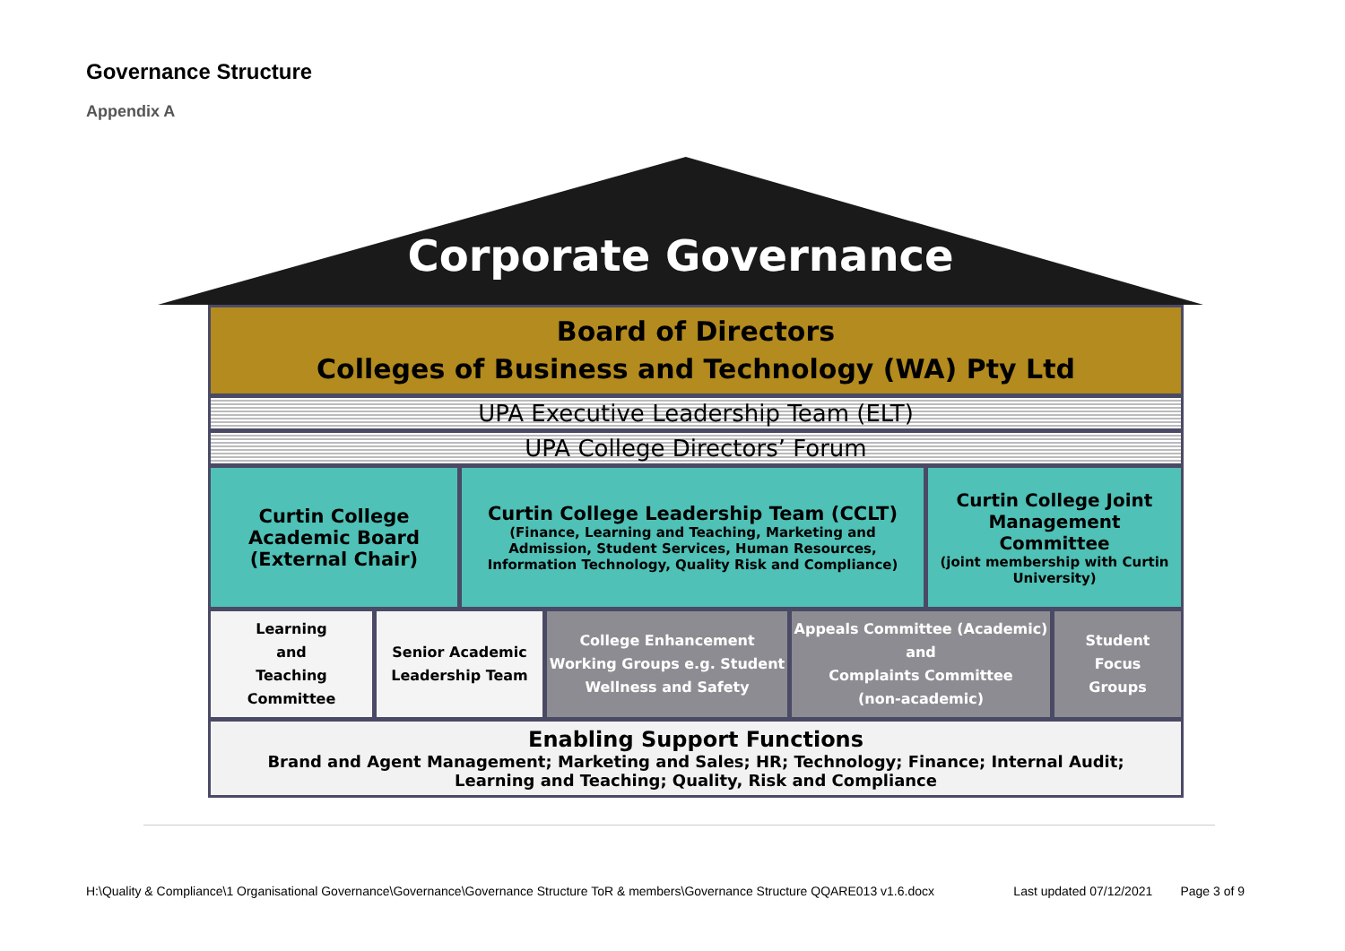Governance Structure
Appendix A
Corporate Governance
Board of Directors
Colleges of Business and Technology (WA) Pty Ltd
UPA Executive Leadership Team (ELT)
UPA College Directors’ Forum
Curtin College Academic Board (External Chair)
Curtin College Leadership Team (CCLT)
(Finance, Learning and Teaching, Marketing and Admission, Student Services, Human Resources, Information Technology, Quality Risk and Compliance)
Curtin College Joint Management Committee
(joint membership with Curtin University)
Learning
and
Teaching
Committee
Senior Academic
Leadership Team
College Enhancement Working Groups e.g. Student Wellness and Safety
Appeals Committee (Academic)
and
Complaints Committee
(non-academic)
Student
Focus
Groups
Enabling Support Functions
Brand and Agent Management; Marketing and Sales; HR; Technology; Finance; Internal Audit; Learning and Teaching; Quality, Risk and Compliance
H:\Quality & Compliance\1 Organisational Governance\Governance\Governance Structure ToR & members\Governance Structure QQARE013 v1.6.docx Last updated 07/12/2021 Page 3 of 9